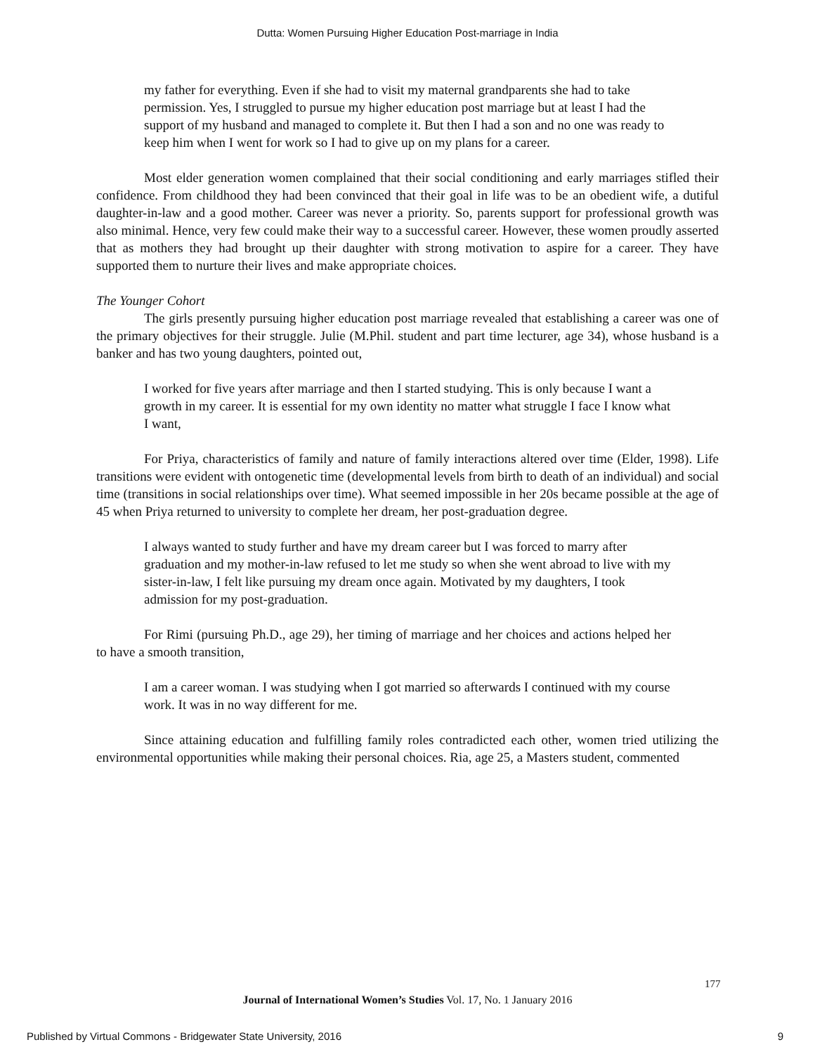Dutta: Women Pursuing Higher Education Post-marriage in India
my father for everything. Even if she had to visit my maternal grandparents she had to take permission. Yes, I struggled to pursue my higher education post marriage but at least I had the support of my husband and managed to complete it. But then I had a son and no one was ready to keep him when I went for work so I had to give up on my plans for a career.
Most elder generation women complained that their social conditioning and early marriages stifled their confidence. From childhood they had been convinced that their goal in life was to be an obedient wife, a dutiful daughter-in-law and a good mother. Career was never a priority. So, parents support for professional growth was also minimal. Hence, very few could make their way to a successful career. However, these women proudly asserted that as mothers they had brought up their daughter with strong motivation to aspire for a career. They have supported them to nurture their lives and make appropriate choices.
The Younger Cohort
The girls presently pursuing higher education post marriage revealed that establishing a career was one of the primary objectives for their struggle. Julie (M.Phil. student and part time lecturer, age 34), whose husband is a banker and has two young daughters, pointed out,
I worked for five years after marriage and then I started studying. This is only because I want a growth in my career. It is essential for my own identity no matter what struggle I face I know what I want,
For Priya, characteristics of family and nature of family interactions altered over time (Elder, 1998). Life transitions were evident with ontogenetic time (developmental levels from birth to death of an individual) and social time (transitions in social relationships over time). What seemed impossible in her 20s became possible at the age of 45 when Priya returned to university to complete her dream, her post-graduation degree.
I always wanted to study further and have my dream career but I was forced to marry after graduation and my mother-in-law refused to let me study so when she went abroad to live with my sister-in-law, I felt like pursuing my dream once again. Motivated by my daughters, I took admission for my post-graduation.
For Rimi (pursuing Ph.D., age 29), her timing of marriage and her choices and actions helped her to have a smooth transition,
I am a career woman. I was studying when I got married so afterwards I continued with my course work. It was in no way different for me.
Since attaining education and fulfilling family roles contradicted each other, women tried utilizing the environmental opportunities while making their personal choices. Ria, age 25, a Masters student, commented
177
Journal of International Women’s Studies Vol. 17, No. 1 January 2016
Published by Virtual Commons - Bridgewater State University, 2016 9